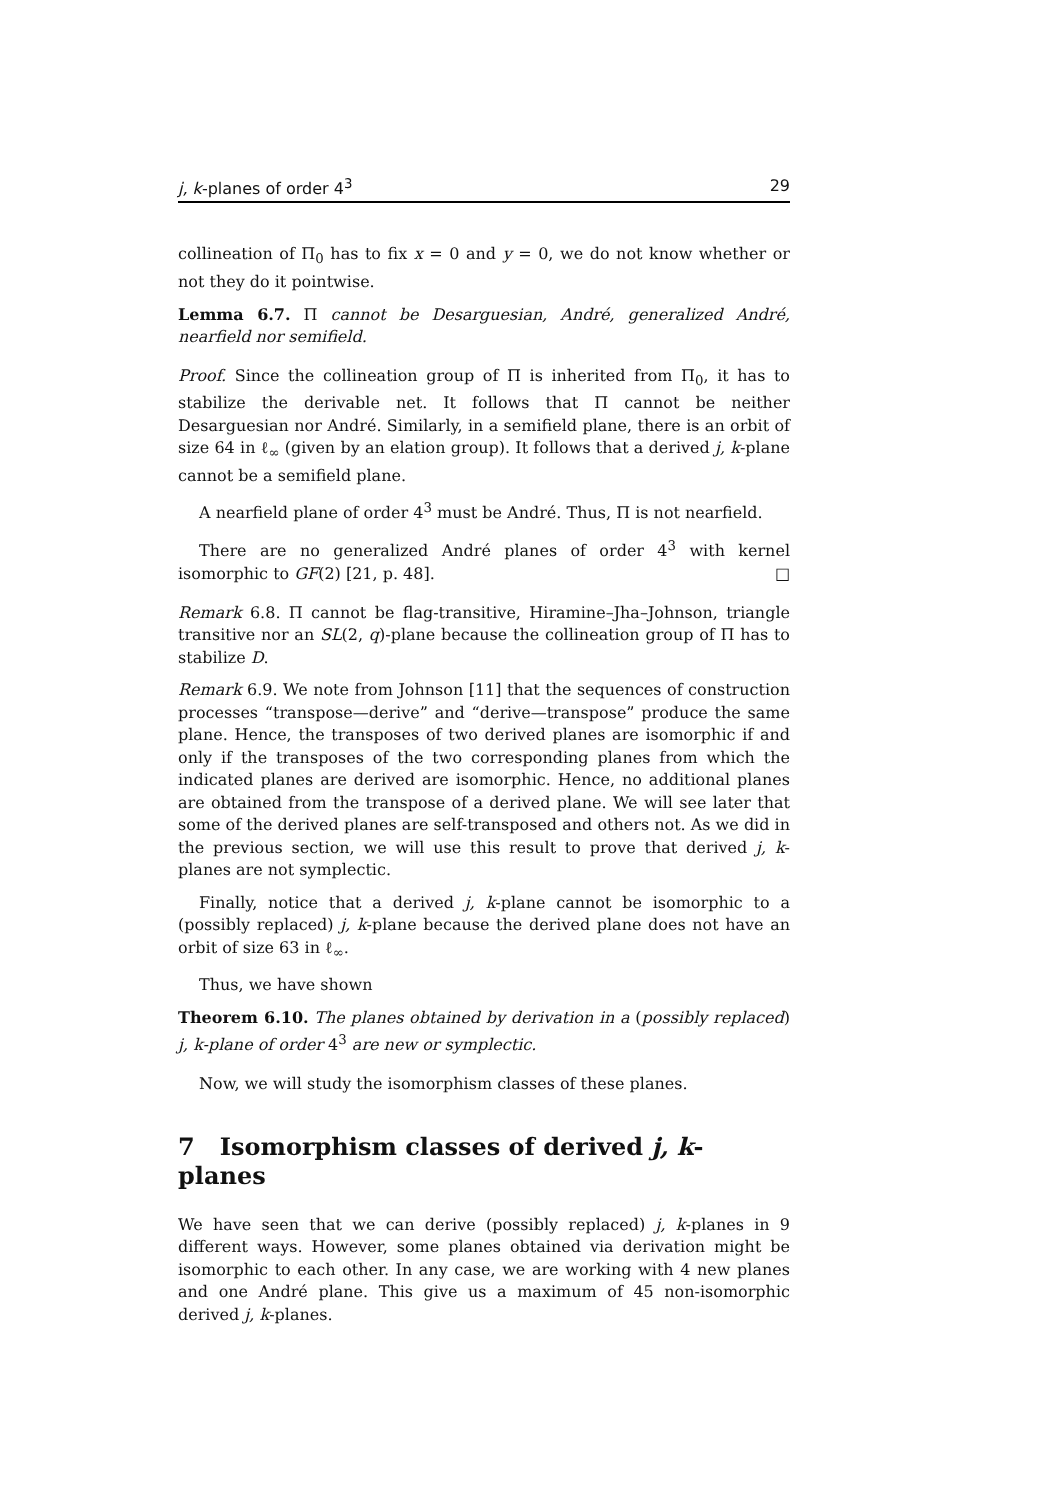j, k-planes of order 4<sup>3</sup> 29
collineation of Π<sub>0</sub> has to fix x = 0 and y = 0, we do not know whether or not they do it pointwise.
Lemma 6.7. Π cannot be Desarguesian, André, generalized André, nearfield nor semifield.
Proof. Since the collineation group of Π is inherited from Π<sub>0</sub>, it has to stabilize the derivable net. It follows that Π cannot be neither Desarguesian nor André. Similarly, in a semifield plane, there is an orbit of size 64 in ℓ<sub>∞</sub> (given by an elation group). It follows that a derived j, k-plane cannot be a semifield plane.
A nearfield plane of order 4<sup>3</sup> must be André. Thus, Π is not nearfield.
There are no generalized André planes of order 4<sup>3</sup> with kernel isomorphic to GF(2) [21, p. 48]. □
Remark 6.8. Π cannot be flag-transitive, Hiramine–Jha–Johnson, triangle transitive nor an SL(2, q)-plane because the collineation group of Π has to stabilize D.
Remark 6.9. We note from Johnson [11] that the sequences of construction processes “transpose—derive” and “derive—transpose” produce the same plane. Hence, the transposes of two derived planes are isomorphic if and only if the transposes of the two corresponding planes from which the indicated planes are derived are isomorphic. Hence, no additional planes are obtained from the transpose of a derived plane. We will see later that some of the derived planes are self-transposed and others not. As we did in the previous section, we will use this result to prove that derived j, k-planes are not symplectic.
Finally, notice that a derived j, k-plane cannot be isomorphic to a (possibly replaced) j, k-plane because the derived plane does not have an orbit of size 63 in ℓ<sub>∞</sub>.
Thus, we have shown
Theorem 6.10. The planes obtained by derivation in a (possibly replaced) j, k-plane of order 4<sup>3</sup> are new or symplectic.
Now, we will study the isomorphism classes of these planes.
7 Isomorphism classes of derived j, k-planes
We have seen that we can derive (possibly replaced) j, k-planes in 9 different ways. However, some planes obtained via derivation might be isomorphic to each other. In any case, we are working with 4 new planes and one André plane. This give us a maximum of 45 non-isomorphic derived j, k-planes.